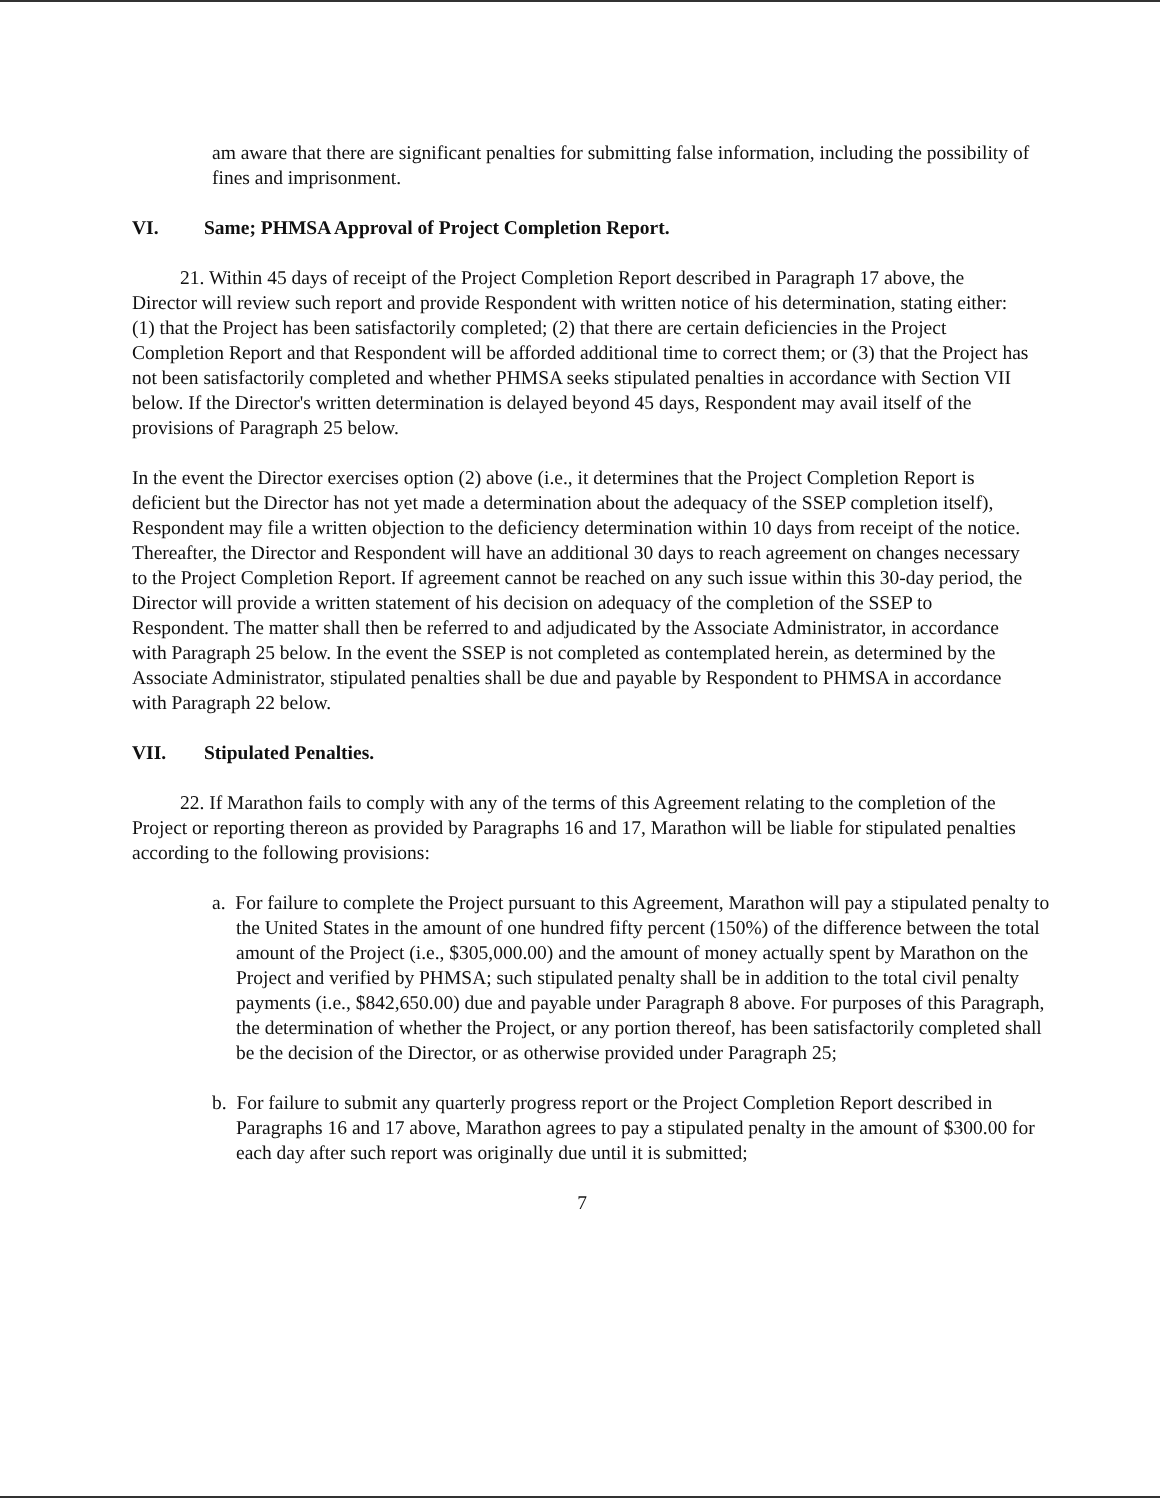am aware that there are significant penalties for submitting false information, including the possibility of fines and imprisonment.
VI. Same; PHMSA Approval of Project Completion Report.
21. Within 45 days of receipt of the Project Completion Report described in Paragraph 17 above, the Director will review such report and provide Respondent with written notice of his determination, stating either: (1) that the Project has been satisfactorily completed; (2) that there are certain deficiencies in the Project Completion Report and that Respondent will be afforded additional time to correct them; or (3) that the Project has not been satisfactorily completed and whether PHMSA seeks stipulated penalties in accordance with Section VII below. If the Director's written determination is delayed beyond 45 days, Respondent may avail itself of the provisions of Paragraph 25 below.
In the event the Director exercises option (2) above (i.e., it determines that the Project Completion Report is deficient but the Director has not yet made a determination about the adequacy of the SSEP completion itself), Respondent may file a written objection to the deficiency determination within 10 days from receipt of the notice. Thereafter, the Director and Respondent will have an additional 30 days to reach agreement on changes necessary to the Project Completion Report. If agreement cannot be reached on any such issue within this 30-day period, the Director will provide a written statement of his decision on adequacy of the completion of the SSEP to Respondent. The matter shall then be referred to and adjudicated by the Associate Administrator, in accordance with Paragraph 25 below. In the event the SSEP is not completed as contemplated herein, as determined by the Associate Administrator, stipulated penalties shall be due and payable by Respondent to PHMSA in accordance with Paragraph 22 below.
VII. Stipulated Penalties.
22. If Marathon fails to comply with any of the terms of this Agreement relating to the completion of the Project or reporting thereon as provided by Paragraphs 16 and 17, Marathon will be liable for stipulated penalties according to the following provisions:
a. For failure to complete the Project pursuant to this Agreement, Marathon will pay a stipulated penalty to the United States in the amount of one hundred fifty percent (150%) of the difference between the total amount of the Project (i.e., $305,000.00) and the amount of money actually spent by Marathon on the Project and verified by PHMSA; such stipulated penalty shall be in addition to the total civil penalty payments (i.e., $842,650.00) due and payable under Paragraph 8 above. For purposes of this Paragraph, the determination of whether the Project, or any portion thereof, has been satisfactorily completed shall be the decision of the Director, or as otherwise provided under Paragraph 25;
b. For failure to submit any quarterly progress report or the Project Completion Report described in Paragraphs 16 and 17 above, Marathon agrees to pay a stipulated penalty in the amount of $300.00 for each day after such report was originally due until it is submitted;
7